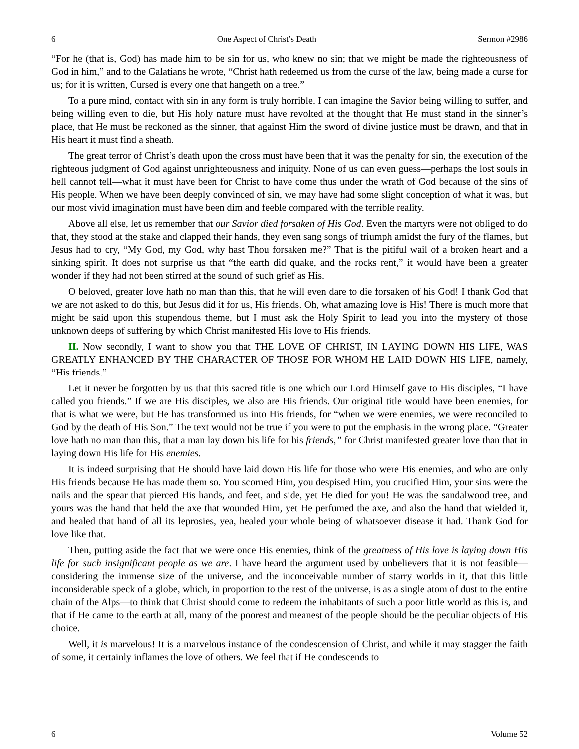6 One Aspect of Christ’s Death Sermon #2986
“For he (that is, God) has made him to be sin for us, who knew no sin; that we might be made the righteousness of God in him,” and to the Galatians he wrote, “Christ hath redeemed us from the curse of the law, being made a curse for us; for it is written, Cursed is every one that hangeth on a tree.”
To a pure mind, contact with sin in any form is truly horrible. I can imagine the Savior being willing to suffer, and being willing even to die, but His holy nature must have revolted at the thought that He must stand in the sinner’s place, that He must be reckoned as the sinner, that against Him the sword of divine justice must be drawn, and that in His heart it must find a sheath.
The great terror of Christ’s death upon the cross must have been that it was the penalty for sin, the execution of the righteous judgment of God against unrighteousness and iniquity. None of us can even guess—perhaps the lost souls in hell cannot tell—what it must have been for Christ to have come thus under the wrath of God because of the sins of His people. When we have been deeply convinced of sin, we may have had some slight conception of what it was, but our most vivid imagination must have been dim and feeble compared with the terrible reality.
Above all else, let us remember that our Savior died forsaken of His God. Even the martyrs were not obliged to do that, they stood at the stake and clapped their hands, they even sang songs of triumph amidst the fury of the flames, but Jesus had to cry, “My God, my God, why hast Thou forsaken me?” That is the pitiful wail of a broken heart and a sinking spirit. It does not surprise us that “the earth did quake, and the rocks rent,” it would have been a greater wonder if they had not been stirred at the sound of such grief as His.
O beloved, greater love hath no man than this, that he will even dare to die forsaken of his God! I thank God that we are not asked to do this, but Jesus did it for us, His friends. Oh, what amazing love is His! There is much more that might be said upon this stupendous theme, but I must ask the Holy Spirit to lead you into the mystery of those unknown deeps of suffering by which Christ manifested His love to His friends.
II. Now secondly, I want to show you that THE LOVE OF CHRIST, IN LAYING DOWN HIS LIFE, WAS GREATLY ENHANCED BY THE CHARACTER OF THOSE FOR WHOM HE LAID DOWN HIS LIFE, namely, “His friends.”
Let it never be forgotten by us that this sacred title is one which our Lord Himself gave to His disciples, “I have called you friends.” If we are His disciples, we also are His friends. Our original title would have been enemies, for that is what we were, but He has transformed us into His friends, for “when we were enemies, we were reconciled to God by the death of His Son.” The text would not be true if you were to put the emphasis in the wrong place. “Greater love hath no man than this, that a man lay down his life for his friends,” for Christ manifested greater love than that in laying down His life for His enemies.
It is indeed surprising that He should have laid down His life for those who were His enemies, and who are only His friends because He has made them so. You scorned Him, you despised Him, you crucified Him, your sins were the nails and the spear that pierced His hands, and feet, and side, yet He died for you! He was the sandalwood tree, and yours was the hand that held the axe that wounded Him, yet He perfumed the axe, and also the hand that wielded it, and healed that hand of all its leprosies, yea, healed your whole being of whatsoever disease it had. Thank God for love like that.
Then, putting aside the fact that we were once His enemies, think of the greatness of His love is laying down His life for such insignificant people as we are. I have heard the argument used by unbelievers that it is not feasible—considering the immense size of the universe, and the inconceivable number of starry worlds in it, that this little inconsiderable speck of a globe, which, in proportion to the rest of the universe, is as a single atom of dust to the entire chain of the Alps—to think that Christ should come to redeem the inhabitants of such a poor little world as this is, and that if He came to the earth at all, many of the poorest and meanest of the people should be the peculiar objects of His choice.
Well, it is marvelous! It is a marvelous instance of the condescension of Christ, and while it may stagger the faith of some, it certainly inflames the love of others. We feel that if He condescends to
6 Volume 52